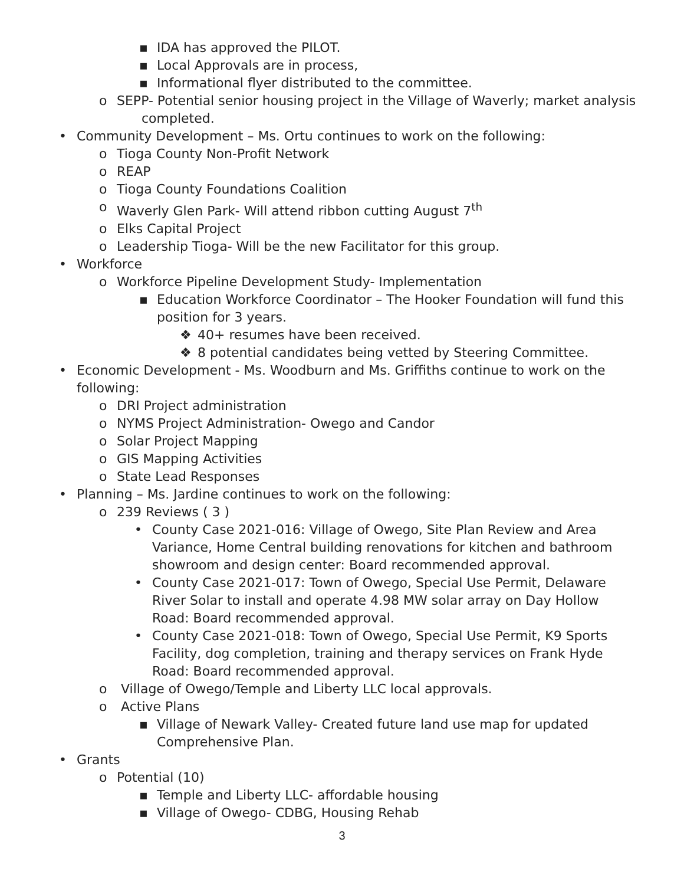▪ IDA has approved the PILOT.
▪ Local Approvals are in process,
▪ Informational flyer distributed to the committee.
o SEPP- Potential senior housing project in the Village of Waverly; market analysis
completed.
• Community Development – Ms. Ortu continues to work on the following:
o Tioga County Non-Profit Network
o REAP
o Tioga County Foundations Coalition
o Waverly Glen Park- Will attend ribbon cutting August 7<sup>th</sup>
o Elks Capital Project
o Leadership Tioga- Will be the new Facilitator for this group.
• Workforce
o Workforce Pipeline Development Study- Implementation
▪ Education Workforce Coordinator – The Hooker Foundation will fund this position for 3 years.
❖ 40+ resumes have been received.
❖ 8 potential candidates being vetted by Steering Committee.
• Economic Development - Ms. Woodburn and Ms. Griffiths continue to work on the following:
o DRI Project administration
o NYMS Project Administration- Owego and Candor
o Solar Project Mapping
o GIS Mapping Activities
o State Lead Responses
• Planning – Ms. Jardine continues to work on the following:
o 239 Reviews ( 3 )
• County Case 2021-016: Village of Owego, Site Plan Review and Area Variance, Home Central building renovations for kitchen and bathroom showroom and design center: Board recommended approval.
• County Case 2021-017: Town of Owego, Special Use Permit, Delaware River Solar to install and operate 4.98 MW solar array on Day Hollow Road: Board recommended approval.
• County Case 2021-018: Town of Owego, Special Use Permit, K9 Sports Facility, dog completion, training and therapy services on Frank Hyde Road: Board recommended approval.
o Village of Owego/Temple and Liberty LLC local approvals.
o Active Plans
▪ Village of Newark Valley- Created future land use map for updated Comprehensive Plan.
• Grants
o Potential (10)
▪ Temple and Liberty LLC- affordable housing
▪ Village of Owego- CDBG, Housing Rehab
3